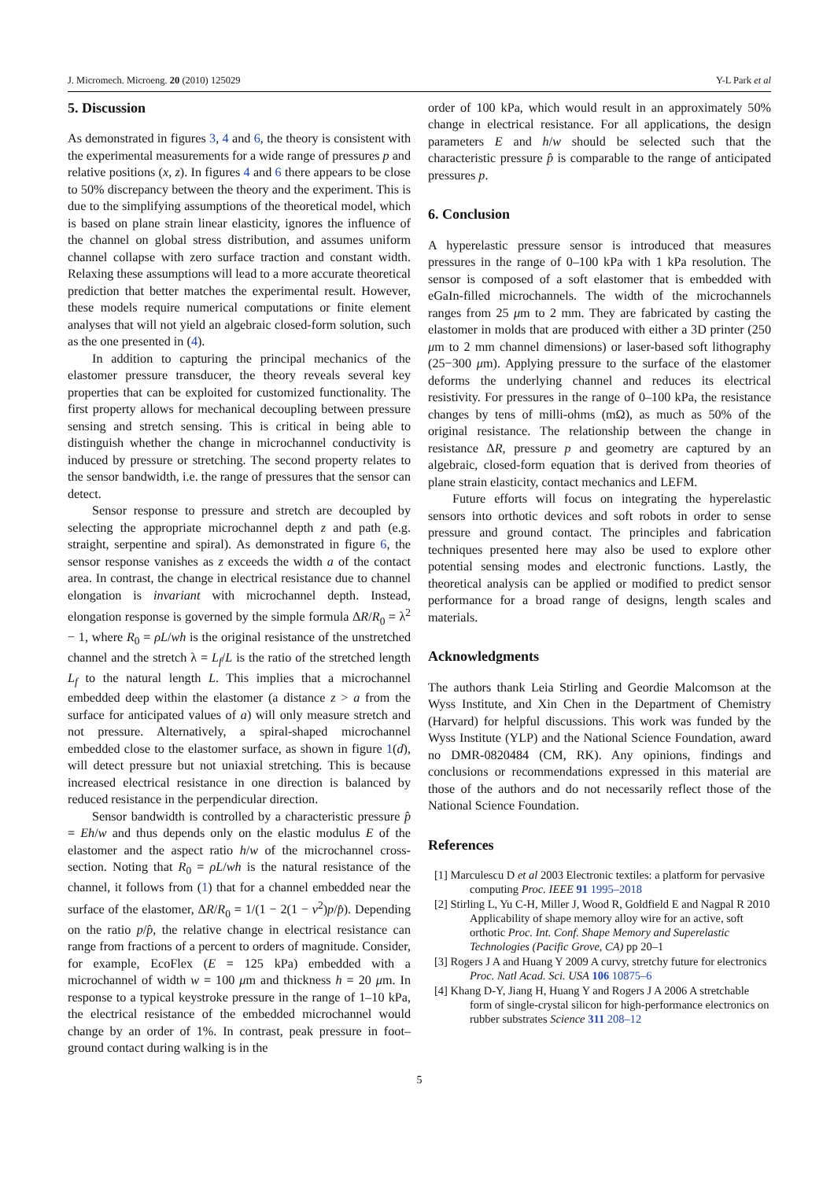J. Micromech. Microeng. 20 (2010) 125029 Y-L Park et al
5. Discussion
As demonstrated in figures 3, 4 and 6, the theory is consistent with the experimental measurements for a wide range of pressures p and relative positions (x, z). In figures 4 and 6 there appears to be close to 50% discrepancy between the theory and the experiment. This is due to the simplifying assumptions of the theoretical model, which is based on plane strain linear elasticity, ignores the influence of the channel on global stress distribution, and assumes uniform channel collapse with zero surface traction and constant width. Relaxing these assumptions will lead to a more accurate theoretical prediction that better matches the experimental result. However, these models require numerical computations or finite element analyses that will not yield an algebraic closed-form solution, such as the one presented in (4).
In addition to capturing the principal mechanics of the elastomer pressure transducer, the theory reveals several key properties that can be exploited for customized functionality. The first property allows for mechanical decoupling between pressure sensing and stretch sensing. This is critical in being able to distinguish whether the change in microchannel conductivity is induced by pressure or stretching. The second property relates to the sensor bandwidth, i.e. the range of pressures that the sensor can detect.
Sensor response to pressure and stretch are decoupled by selecting the appropriate microchannel depth z and path (e.g. straight, serpentine and spiral). As demonstrated in figure 6, the sensor response vanishes as z exceeds the width a of the contact area. In contrast, the change in electrical resistance due to channel elongation is invariant with microchannel depth. Instead, elongation response is governed by the simple formula ΔR/R<sub>0</sub> = λ<sup>2</sup> − 1, where R<sub>0</sub> = ρL/wh is the original resistance of the unstretched channel and the stretch λ = L<sub>f</sub>/L is the ratio of the stretched length L<sub>f</sub> to the natural length L. This implies that a microchannel embedded deep within the elastomer (a distance z > a from the surface for anticipated values of a) will only measure stretch and not pressure. Alternatively, a spiral-shaped microchannel embedded close to the elastomer surface, as shown in figure 1(d), will detect pressure but not uniaxial stretching. This is because increased electrical resistance in one direction is balanced by reduced resistance in the perpendicular direction.
Sensor bandwidth is controlled by a characteristic pressure p̂ = Eh/w and thus depends only on the elastic modulus E of the elastomer and the aspect ratio h/w of the microchannel cross-section. Noting that R<sub>0</sub> = ρL/wh is the natural resistance of the channel, it follows from (1) that for a channel embedded near the surface of the elastomer, ΔR/R<sub>0</sub> = 1/(1 − 2(1 − ν<sup>2</sup>)p/p̂). Depending on the ratio p/p̂, the relative change in electrical resistance can range from fractions of a percent to orders of magnitude. Consider, for example, EcoFlex (E = 125 kPa) embedded with a microchannel of width w = 100 μm and thickness h = 20 μm. In response to a typical keystroke pressure in the range of 1–10 kPa, the electrical resistance of the embedded microchannel would change by an order of 1%. In contrast, peak pressure in foot–ground contact during walking is in the
order of 100 kPa, which would result in an approximately 50% change in electrical resistance. For all applications, the design parameters E and h/w should be selected such that the characteristic pressure p̂ is comparable to the range of anticipated pressures p.
6. Conclusion
A hyperelastic pressure sensor is introduced that measures pressures in the range of 0–100 kPa with 1 kPa resolution. The sensor is composed of a soft elastomer that is embedded with eGaIn-filled microchannels. The width of the microchannels ranges from 25 μm to 2 mm. They are fabricated by casting the elastomer in molds that are produced with either a 3D printer (250 μm to 2 mm channel dimensions) or laser-based soft lithography (25−300 μm). Applying pressure to the surface of the elastomer deforms the underlying channel and reduces its electrical resistivity. For pressures in the range of 0–100 kPa, the resistance changes by tens of milli-ohms (mΩ), as much as 50% of the original resistance. The relationship between the change in resistance ΔR, pressure p and geometry are captured by an algebraic, closed-form equation that is derived from theories of plane strain elasticity, contact mechanics and LEFM.
Future efforts will focus on integrating the hyperelastic sensors into orthotic devices and soft robots in order to sense pressure and ground contact. The principles and fabrication techniques presented here may also be used to explore other potential sensing modes and electronic functions. Lastly, the theoretical analysis can be applied or modified to predict sensor performance for a broad range of designs, length scales and materials.
Acknowledgments
The authors thank Leia Stirling and Geordie Malcomson at the Wyss Institute, and Xin Chen in the Department of Chemistry (Harvard) for helpful discussions. This work was funded by the Wyss Institute (YLP) and the National Science Foundation, award no DMR-0820484 (CM, RK). Any opinions, findings and conclusions or recommendations expressed in this material are those of the authors and do not necessarily reflect those of the National Science Foundation.
References
[1] Marculescu D et al 2003 Electronic textiles: a platform for pervasive computing Proc. IEEE 91 1995–2018
[2] Stirling L, Yu C-H, Miller J, Wood R, Goldfield E and Nagpal R 2010 Applicability of shape memory alloy wire for an active, soft orthotic Proc. Int. Conf. Shape Memory and Superelastic Technologies (Pacific Grove, CA) pp 20–1
[3] Rogers J A and Huang Y 2009 A curvy, stretchy future for electronics Proc. Natl Acad. Sci. USA 106 10875–6
[4] Khang D-Y, Jiang H, Huang Y and Rogers J A 2006 A stretchable form of single-crystal silicon for high-performance electronics on rubber substrates Science 311 208–12
5